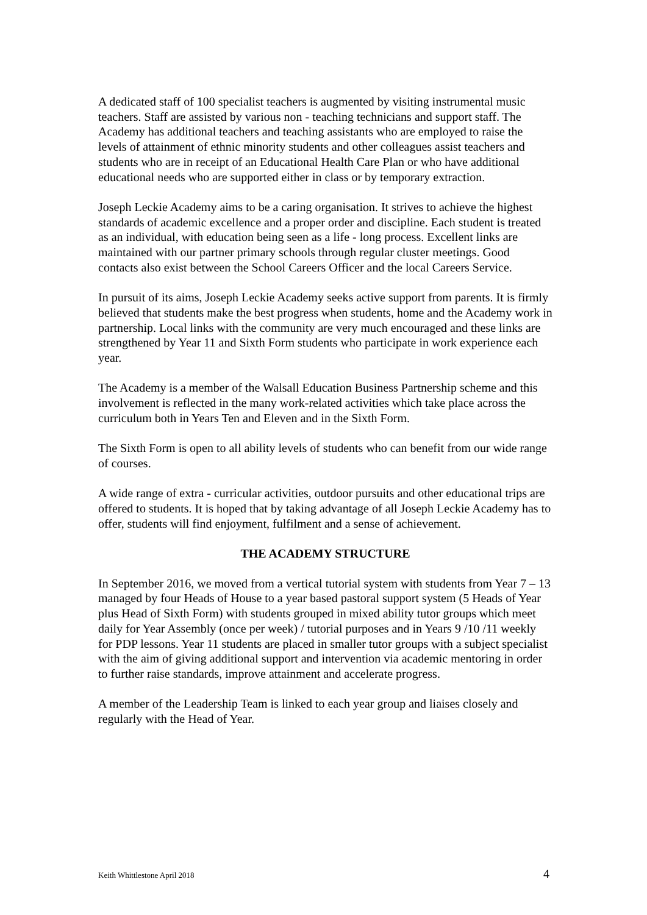A dedicated staff of 100 specialist teachers is augmented by visiting instrumental music teachers. Staff are assisted by various non - teaching technicians and support staff. The Academy has additional teachers and teaching assistants who are employed to raise the levels of attainment of ethnic minority students and other colleagues assist teachers and students who are in receipt of an Educational Health Care Plan or who have additional educational needs who are supported either in class or by temporary extraction.
Joseph Leckie Academy aims to be a caring organisation. It strives to achieve the highest standards of academic excellence and a proper order and discipline. Each student is treated as an individual, with education being seen as a life - long process. Excellent links are maintained with our partner primary schools through regular cluster meetings. Good contacts also exist between the School Careers Officer and the local Careers Service.
In pursuit of its aims, Joseph Leckie Academy seeks active support from parents. It is firmly believed that students make the best progress when students, home and the Academy work in partnership. Local links with the community are very much encouraged and these links are strengthened by Year 11 and Sixth Form students who participate in work experience each year.
The Academy is a member of the Walsall Education Business Partnership scheme and this involvement is reflected in the many work-related activities which take place across the curriculum both in Years Ten and Eleven and in the Sixth Form.
The Sixth Form is open to all ability levels of students who can benefit from our wide range of courses.
A wide range of extra - curricular activities, outdoor pursuits and other educational trips are offered to students. It is hoped that by taking advantage of all Joseph Leckie Academy has to offer, students will find enjoyment, fulfilment and a sense of achievement.
THE ACADEMY STRUCTURE
In September 2016, we moved from a vertical tutorial system with students from Year 7 – 13 managed by four Heads of House to a year based pastoral support system (5 Heads of Year plus Head of Sixth Form) with students grouped in mixed ability tutor groups which meet daily for Year Assembly (once per week) / tutorial purposes and in Years 9 /10 /11 weekly for PDP lessons. Year 11 students are placed in smaller tutor groups with a subject specialist with the aim of giving additional support and intervention via academic mentoring in order to further raise standards, improve attainment and accelerate progress.
A member of the Leadership Team is linked to each year group and liaises closely and regularly with the Head of Year.
Keith Whittlestone April 2018 4